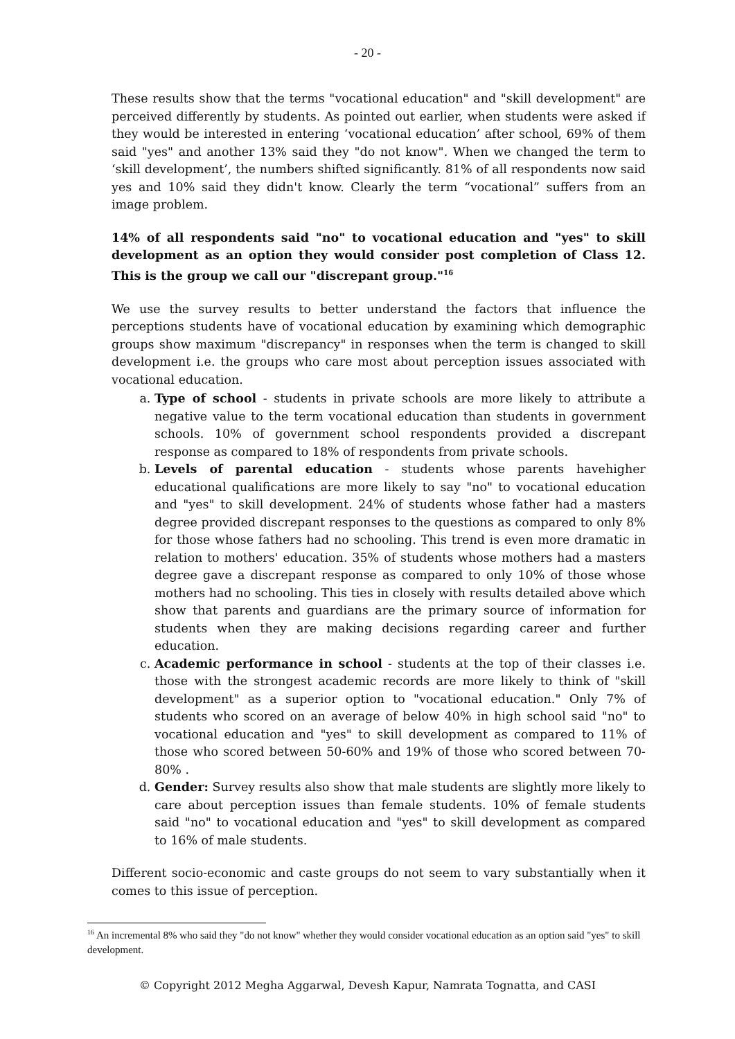- 20 -
These results show that the terms "vocational education" and "skill development" are perceived differently by students. As pointed out earlier, when students were asked if they would be interested in entering ‘vocational education’ after school, 69% of them said "yes" and another 13% said they "do not know". When we changed the term to ‘skill development’, the numbers shifted significantly. 81% of all respondents now said yes and 10% said they didn't know. Clearly the term “vocational” suffers from an image problem.
14% of all respondents said "no" to vocational education and "yes" to skill development as an option they would consider post completion of Class 12. This is the group we call our "discrepant group."<sup>16</sup>
We use the survey results to better understand the factors that influence the perceptions students have of vocational education by examining which demographic groups show maximum "discrepancy" in responses when the term is changed to skill development i.e. the groups who care most about perception issues associated with vocational education.
a. Type of school - students in private schools are more likely to attribute a negative value to the term vocational education than students in government schools. 10% of government school respondents provided a discrepant response as compared to 18% of respondents from private schools.
b. Levels of parental education - students whose parents havehigher educational qualifications are more likely to say "no" to vocational education and "yes" to skill development. 24% of students whose father had a masters degree provided discrepant responses to the questions as compared to only 8% for those whose fathers had no schooling. This trend is even more dramatic in relation to mothers' education. 35% of students whose mothers had a masters degree gave a discrepant response as compared to only 10% of those whose mothers had no schooling. This ties in closely with results detailed above which show that parents and guardians are the primary source of information for students when they are making decisions regarding career and further education.
c. Academic performance in school - students at the top of their classes i.e. those with the strongest academic records are more likely to think of "skill development" as a superior option to "vocational education." Only 7% of students who scored on an average of below 40% in high school said "no" to vocational education and "yes" to skill development as compared to 11% of those who scored between 50-60% and 19% of those who scored between 70-80% .
d. Gender: Survey results also show that male students are slightly more likely to care about perception issues than female students. 10% of female students said "no" to vocational education and "yes" to skill development as compared to 16% of male students.
Different socio-economic and caste groups do not seem to vary substantially when it comes to this issue of perception.
<sup>16</sup> An incremental 8% who said they "do not know" whether they would consider vocational education as an option said "yes" to skill development.
© Copyright 2012 Megha Aggarwal, Devesh Kapur, Namrata Tognatta, and CASI